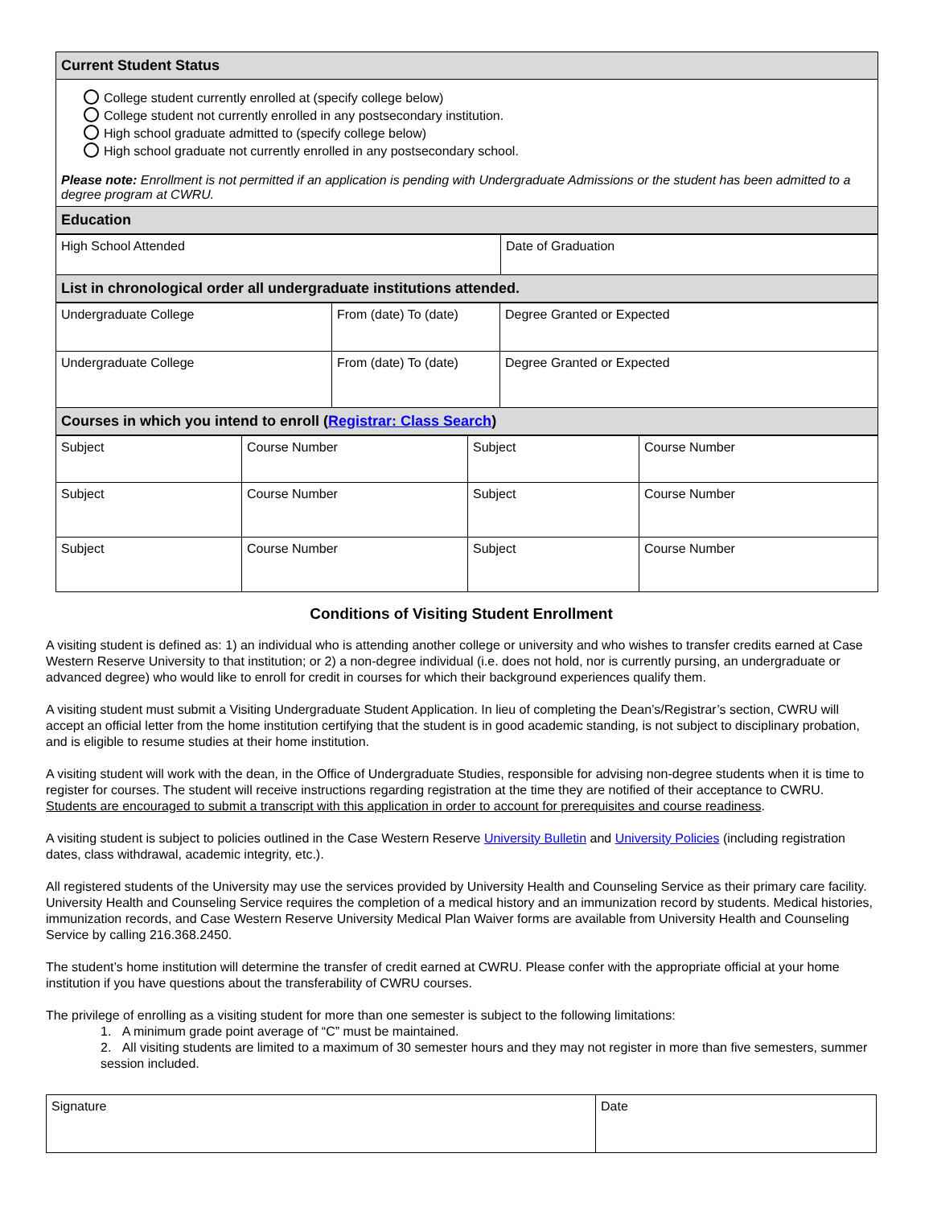| Current Student Status |
| College student currently enrolled at (specify college below) College student not currently enrolled in any postsecondary institution. High school graduate admitted to (specify college below) High school graduate not currently enrolled in any postsecondary school. Please note: Enrollment is not permitted if an application is pending with Undergraduate Admissions or the student has been admitted to a degree program at CWRU. |
| Education |
| High School Attended | Date of Graduation |
| List in chronological order all undergraduate institutions attended. | |
| Undergraduate College | From (date) To (date) | Degree Granted or Expected |
| Undergraduate College | From (date) To (date) | Degree Granted or Expected |
| Courses in which you intend to enroll ( Registrar: Class Search ) | | |
| Subject | Course Number | Subject | Course Number |
| Subject | Course Number | Subject | Course Number |
| Subject | Course Number | Subject | Course Number |
Conditions of Visiting Student Enrollment
A visiting student is defined as: 1) an individual who is attending another college or university and who wishes to transfer credits earned at Case Western Reserve University to that institution; or 2) a non-degree individual (i.e. does not hold, nor is currently pursing, an undergraduate or advanced degree) who would like to enroll for credit in courses for which their background experiences qualify them.
A visiting student must submit a Visiting Undergraduate Student Application. In lieu of completing the Dean’s/Registrar’s section, CWRU will accept an official letter from the home institution certifying that the student is in good academic standing, is not subject to disciplinary probation, and is eligible to resume studies at their home institution.
A visiting student will work with the dean, in the Office of Undergraduate Studies, responsible for advising non-degree students when it is time to register for courses. The student will receive instructions regarding registration at the time they are notified of their acceptance to CWRU. Students are encouraged to submit a transcript with this application in order to account for prerequisites and course readiness.
A visiting student is subject to policies outlined in the Case Western Reserve University Bulletin and University Policies (including registration dates, class withdrawal, academic integrity, etc.).
All registered students of the University may use the services provided by University Health and Counseling Service as their primary care facility. University Health and Counseling Service requires the completion of a medical history and an immunization record by students. Medical histories, immunization records, and Case Western Reserve University Medical Plan Waiver forms are available from University Health and Counseling Service by calling 216.368.2450.
The student’s home institution will determine the transfer of credit earned at CWRU. Please confer with the appropriate official at your home institution if you have questions about the transferability of CWRU courses.
The privilege of enrolling as a visiting student for more than one semester is subject to the following limitations:
1. A minimum grade point average of “C” must be maintained.
2. All visiting students are limited to a maximum of 30 semester hours and they may not register in more than five semesters, summer session included.
| Signature | Date |